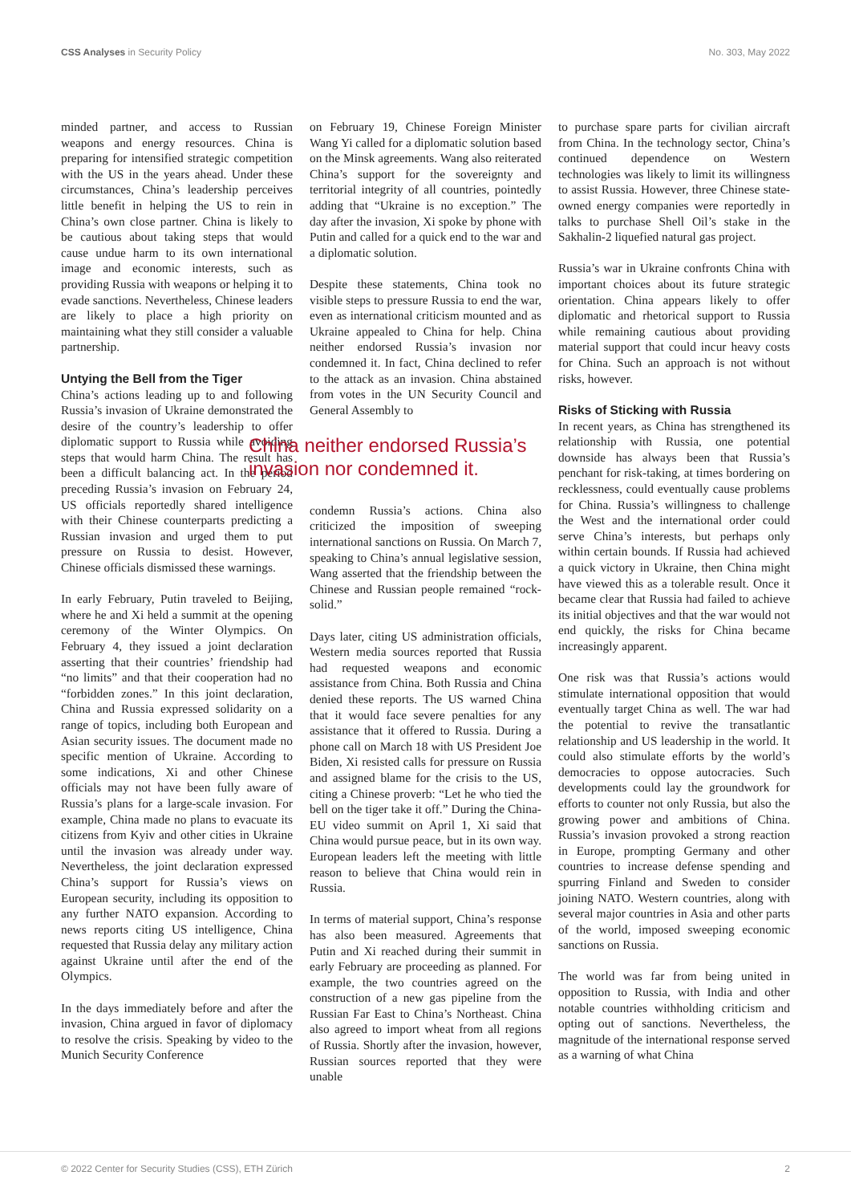CSS Analyses in Security Policy No. 303, May 2022
minded partner, and access to Russian weapons and energy resources. China is preparing for intensified strategic competition with the US in the years ahead. Under these circumstances, China’s leadership perceives little benefit in helping the US to rein in China’s own close partner. China is likely to be cautious about taking steps that would cause undue harm to its own international image and economic interests, such as providing Russia with weapons or helping it to evade sanctions. Nevertheless, Chinese leaders are likely to place a high priority on maintaining what they still consider a valuable partnership.
Untying the Bell from the Tiger
China’s actions leading up to and following Russia’s invasion of Ukraine demonstrated the desire of the country’s leadership to offer diplomatic support to Russia while avoiding steps that would harm China. The result has been a difficult balancing act. In the period preceding Russia’s invasion on February 24, US officials reportedly shared intelligence with their Chinese counterparts predicting a Russian invasion and urged them to put pressure on Russia to desist. However, Chinese officials dismissed these warnings.
In early February, Putin traveled to Beijing, where he and Xi held a summit at the opening ceremony of the Winter Olympics. On February 4, they issued a joint declaration asserting that their countries’ friendship had “no limits” and that their cooperation had no “forbidden zones.” In this joint declaration, China and Russia expressed solidarity on a range of topics, including both European and Asian security issues. The document made no specific mention of Ukraine. According to some indications, Xi and other Chinese officials may not have been fully aware of Russia’s plans for a large-scale invasion. For example, China made no plans to evacuate its citizens from Kyiv and other cities in Ukraine until the invasion was already under way. Nevertheless, the joint declaration expressed China’s support for Russia’s views on European security, including its opposition to any further NATO expansion. According to news reports citing US intelligence, China requested that Russia delay any military action against Ukraine until after the end of the Olympics.
In the days immediately before and after the invasion, China argued in favor of diplomacy to resolve the crisis. Speaking by video to the Munich Security Conference
on February 19, Chinese Foreign Minister Wang Yi called for a diplomatic solution based on the Minsk agreements. Wang also reiterated China’s support for the sovereignty and territorial integrity of all countries, pointedly adding that “Ukraine is no exception.” The day after the invasion, Xi spoke by phone with Putin and called for a quick end to the war and a diplomatic solution.
Despite these statements, China took no visible steps to pressure Russia to end the war, even as international criticism mounted and as Ukraine appealed to China for help. China neither endorsed Russia’s invasion nor condemned it. In fact, China declined to refer to the attack as an invasion. China abstained from votes in the UN Security Council and General Assembly to
China neither endorsed Russia’s invasion nor condemned it.
condemn Russia’s actions. China also criticized the imposition of sweeping international sanctions on Russia. On March 7, speaking to China’s annual legislative session, Wang asserted that the friendship between the Chinese and Russian people remained “rock-solid.”
Days later, citing US administration officials, Western media sources reported that Russia had requested weapons and economic assistance from China. Both Russia and China denied these reports. The US warned China that it would face severe penalties for any assistance that it offered to Russia. During a phone call on March 18 with US President Joe Biden, Xi resisted calls for pressure on Russia and assigned blame for the crisis to the US, citing a Chinese proverb: “Let he who tied the bell on the tiger take it off.” During the China-EU video summit on April 1, Xi said that China would pursue peace, but in its own way. European leaders left the meeting with little reason to believe that China would rein in Russia.
In terms of material support, China’s response has also been measured. Agreements that Putin and Xi reached during their summit in early February are proceeding as planned. For example, the two countries agreed on the construction of a new gas pipeline from the Russian Far East to China’s Northeast. China also agreed to import wheat from all regions of Russia. Shortly after the invasion, however, Russian sources reported that they were unable
to purchase spare parts for civilian aircraft from China. In the technology sector, China’s continued dependence on Western technologies was likely to limit its willingness to assist Russia. However, three Chinese state-owned energy companies were reportedly in talks to purchase Shell Oil’s stake in the Sakhalin-2 liquefied natural gas project.
Russia’s war in Ukraine confronts China with important choices about its future strategic orientation. China appears likely to offer diplomatic and rhetorical support to Russia while remaining cautious about providing material support that could incur heavy costs for China. Such an approach is not without risks, however.
Risks of Sticking with Russia
In recent years, as China has strengthened its relationship with Russia, one potential downside has always been that Russia’s penchant for risk-taking, at times bordering on recklessness, could eventually cause problems for China. Russia’s willingness to challenge the West and the international order could serve China’s interests, but perhaps only within certain bounds. If Russia had achieved a quick victory in Ukraine, then China might have viewed this as a tolerable result. Once it became clear that Russia had failed to achieve its initial objectives and that the war would not end quickly, the risks for China became increasingly apparent.
One risk was that Russia’s actions would stimulate international opposition that would eventually target China as well. The war had the potential to revive the transatlantic relationship and US leadership in the world. It could also stimulate efforts by the world’s democracies to oppose autocracies. Such developments could lay the groundwork for efforts to counter not only Russia, but also the growing power and ambitions of China. Russia’s invasion provoked a strong reaction in Europe, prompting Germany and other countries to increase defense spending and spurring Finland and Sweden to consider joining NATO. Western countries, along with several major countries in Asia and other parts of the world, imposed sweeping economic sanctions on Russia.
The world was far from being united in opposition to Russia, with India and other notable countries withholding criticism and opting out of sanctions. Nevertheless, the magnitude of the international response served as a warning of what China
© 2022 Center for Security Studies (CSS), ETH Zürich 2